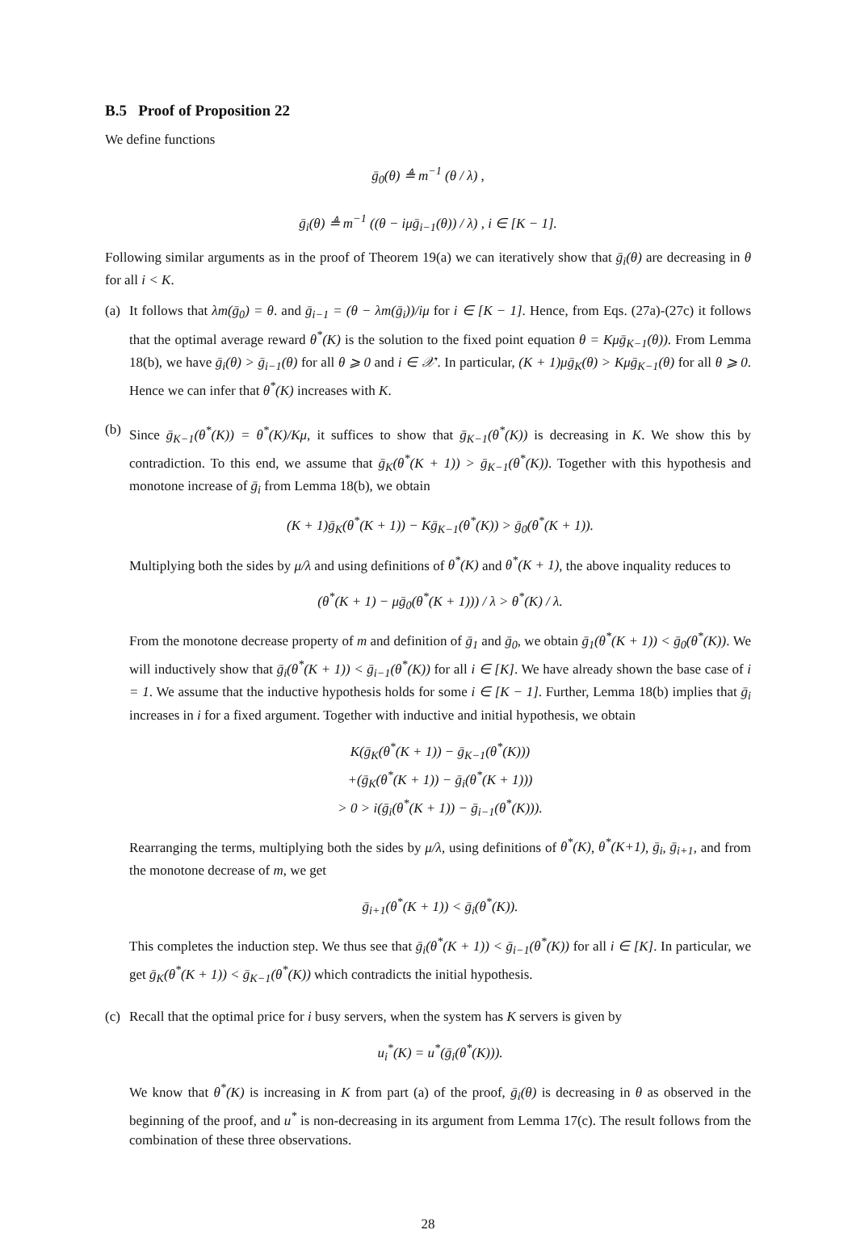B.5 Proof of Proposition 22
We define functions
ḡ<sub>0</sub>(θ) ≜ m<sup>−1</sup> (θ / λ) ,
ḡ<sub>i</sub>(θ) ≜ m<sup>−1</sup> ((θ − iμḡ<sub>i−1</sub>(θ)) / λ) , i ∈ [K − 1].
Following similar arguments as in the proof of Theorem 19(a) we can iteratively show that ḡ<sub>i</sub>(θ) are decreasing in θ for all i < K.
(a)
It follows that λm(ḡ<sub>0</sub>) = θ. and ḡ<sub>i−1</sub> = (θ − λm(ḡ<sub>i</sub>))/iμ for i ∈ [K − 1]. Hence, from Eqs. (27a)-(27c) it follows that the optimal average reward θ<sup>*</sup>(K) is the solution to the fixed point equation θ = Kμḡ<sub>K−1</sub>(θ)). From Lemma 18(b), we have ḡ<sub>i</sub>(θ) > ḡ<sub>i−1</sub>(θ) for all θ ⩾ 0 and i ∈ 𝒳′. In particular, (K + 1)μḡ<sub>K</sub>(θ) > Kμḡ<sub>K−1</sub>(θ) for all θ ⩾ 0. Hence we can infer that θ<sup>*</sup>(K) increases with K.
(b)
Since ḡ<sub>K−1</sub>(θ<sup>*</sup>(K)) = θ<sup>*</sup>(K)/Kμ, it suffices to show that ḡ<sub>K−1</sub>(θ<sup>*</sup>(K)) is decreasing in K. We show this by contradiction. To this end, we assume that ḡ<sub>K</sub>(θ<sup>*</sup>(K + 1)) > ḡ<sub>K−1</sub>(θ<sup>*</sup>(K)). Together with this hypothesis and monotone increase of ḡ<sub>i</sub> from Lemma 18(b), we obtain
(K + 1)ḡ<sub>K</sub>(θ<sup>*</sup>(K + 1)) − Kḡ<sub>K−1</sub>(θ<sup>*</sup>(K)) > ḡ<sub>0</sub>(θ<sup>*</sup>(K + 1)).
Multiplying both the sides by μ/λ and using definitions of θ<sup>*</sup>(K) and θ<sup>*</sup>(K + 1), the above inquality reduces to
(θ<sup>*</sup>(K + 1) − μḡ<sub>0</sub>(θ<sup>*</sup>(K + 1))) / λ > θ<sup>*</sup>(K) / λ.
From the monotone decrease property of m and definition of ḡ<sub>1</sub> and ḡ<sub>0</sub>, we obtain ḡ<sub>1</sub>(θ<sup>*</sup>(K + 1)) < ḡ<sub>0</sub>(θ<sup>*</sup>(K)). We will inductively show that ḡ<sub>i</sub>(θ<sup>*</sup>(K + 1)) < ḡ<sub>i−1</sub>(θ<sup>*</sup>(K)) for all i ∈ [K]. We have already shown the base case of i = 1. We assume that the inductive hypothesis holds for some i ∈ [K − 1]. Further, Lemma 18(b) implies that ḡ<sub>i</sub> increases in i for a fixed argument. Together with inductive and initial hypothesis, we obtain
K(ḡ<sub>K</sub>(θ<sup>*</sup>(K + 1)) − ḡ<sub>K−1</sub>(θ<sup>*</sup>(K)))
+(ḡ<sub>K</sub>(θ<sup>*</sup>(K + 1)) − ḡ<sub>i</sub>(θ<sup>*</sup>(K + 1)))
> 0 > i(ḡ<sub>i</sub>(θ<sup>*</sup>(K + 1)) − ḡ<sub>i−1</sub>(θ<sup>*</sup>(K))).
Rearranging the terms, multiplying both the sides by μ/λ, using definitions of θ<sup>*</sup>(K), θ<sup>*</sup>(K+1), ḡ<sub>i</sub>, ḡ<sub>i+1</sub>, and from the monotone decrease of m, we get
ḡ<sub>i+1</sub>(θ<sup>*</sup>(K + 1)) < ḡ<sub>i</sub>(θ<sup>*</sup>(K)).
This completes the induction step. We thus see that ḡ<sub>i</sub>(θ<sup>*</sup>(K + 1)) < ḡ<sub>i−1</sub>(θ<sup>*</sup>(K)) for all i ∈ [K]. In particular, we get ḡ<sub>K</sub>(θ<sup>*</sup>(K + 1)) < ḡ<sub>K−1</sub>(θ<sup>*</sup>(K)) which contradicts the initial hypothesis.
(c)
Recall that the optimal price for i busy servers, when the system has K servers is given by
u<sub>i</sub><sup>*</sup>(K) = u<sup>*</sup>(ḡ<sub>i</sub>(θ<sup>*</sup>(K))).
We know that θ<sup>*</sup>(K) is increasing in K from part (a) of the proof, ḡ<sub>i</sub>(θ) is decreasing in θ as observed in the beginning of the proof, and u<sup>*</sup> is non-decreasing in its argument from Lemma 17(c). The result follows from the combination of these three observations.
28